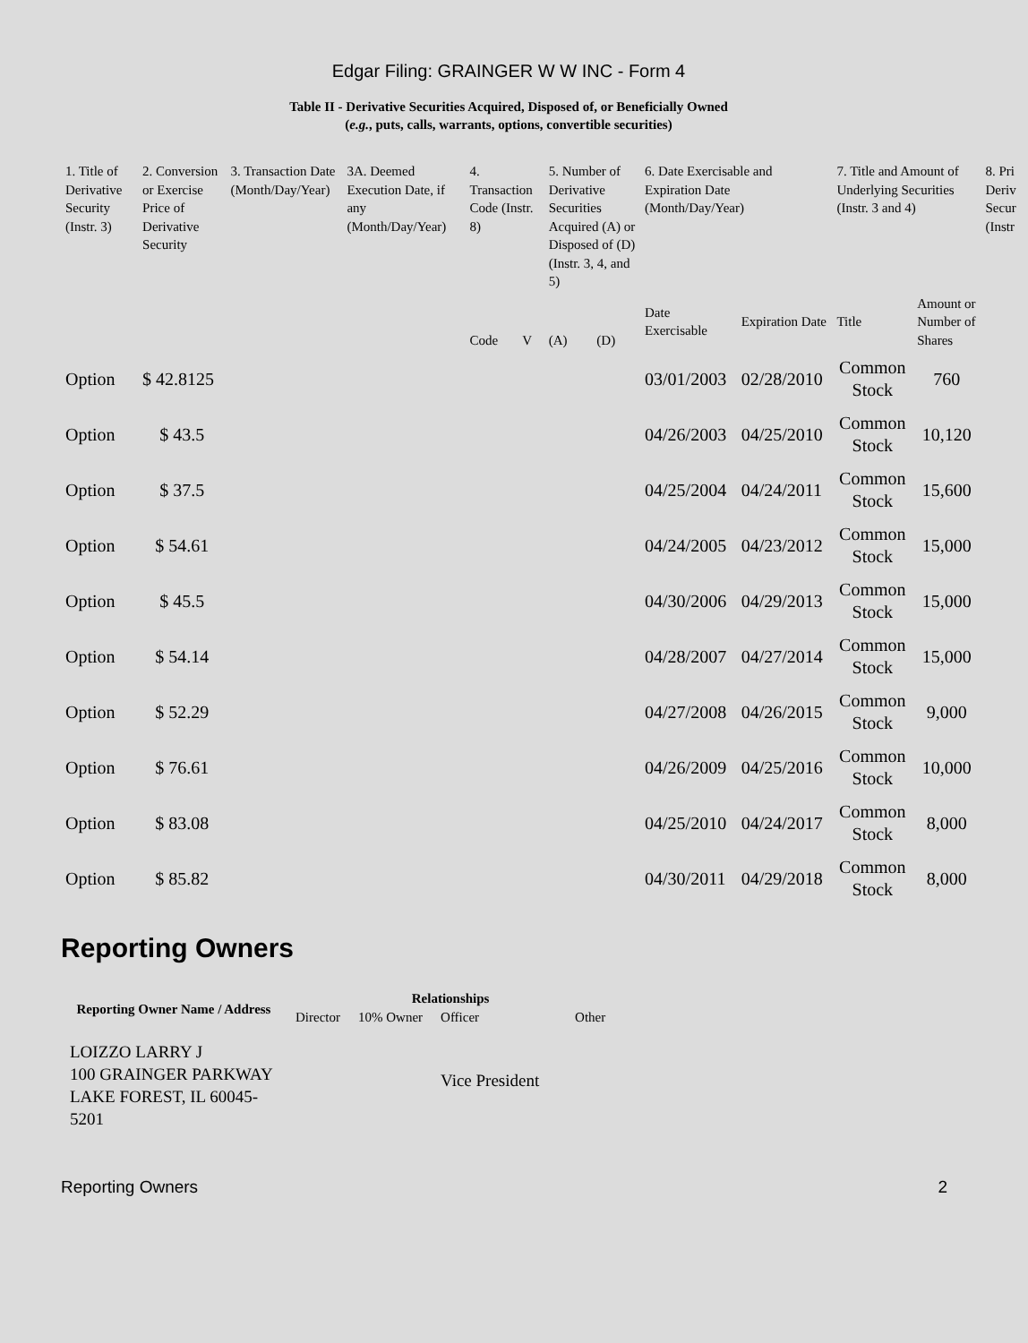Edgar Filing: GRAINGER W W INC - Form 4
Table II - Derivative Securities Acquired, Disposed of, or Beneficially Owned
(e.g., puts, calls, warrants, options, convertible securities)
| 1. Title of Derivative Security (Instr. 3) | 2. Conversion or Exercise Price of Derivative Security | 3. Transaction Date (Month/Day/Year) | 3A. Deemed Execution Date, if any (Month/Day/Year) | 4. Transaction Code (Instr. 8) | | 5. Number of Derivative Securities Acquired (A) or Disposed of (D) (Instr. 3, 4, and 5) | | 6. Date Exercisable and Expiration Date (Month/Day/Year) | | 7. Title and Amount of Underlying Securities (Instr. 3 and 4) | | 8. Pri Deriv Secur (Instr |
| | | | | Code | V | (A) | (D) | Date Exercisable | Expiration Date | Title | Amount or Number of Shares | |
| Option | $ 42.8125 | | | | | | | 03/01/2003 | 02/28/2010 | Common Stock | 760 | |
| Option | $ 43.5 | | | | | | | 04/26/2003 | 04/25/2010 | Common Stock | 10,120 | |
| Option | $ 37.5 | | | | | | | 04/25/2004 | 04/24/2011 | Common Stock | 15,600 | |
| Option | $ 54.61 | | | | | | | 04/24/2005 | 04/23/2012 | Common Stock | 15,000 | |
| Option | $ 45.5 | | | | | | | 04/30/2006 | 04/29/2013 | Common Stock | 15,000 | |
| Option | $ 54.14 | | | | | | | 04/28/2007 | 04/27/2014 | Common Stock | 15,000 | |
| Option | $ 52.29 | | | | | | | 04/27/2008 | 04/26/2015 | Common Stock | 9,000 | |
| Option | $ 76.61 | | | | | | | 04/26/2009 | 04/25/2016 | Common Stock | 10,000 | |
| Option | $ 83.08 | | | | | | | 04/25/2010 | 04/24/2017 | Common Stock | 8,000 | |
| Option | $ 85.82 | | | | | | | 04/30/2011 | 04/29/2018 | Common Stock | 8,000 | |
Reporting Owners
| Reporting Owner Name / Address | Relationships | | | |
| --- | --- | --- | --- | --- |
| | Director | 10% Owner | Officer | Other |
| LOIZZO LARRY J 100 GRAINGER PARKWAY LAKE FOREST, IL 60045-5201 | | | Vice President | |
Reporting Owners 2